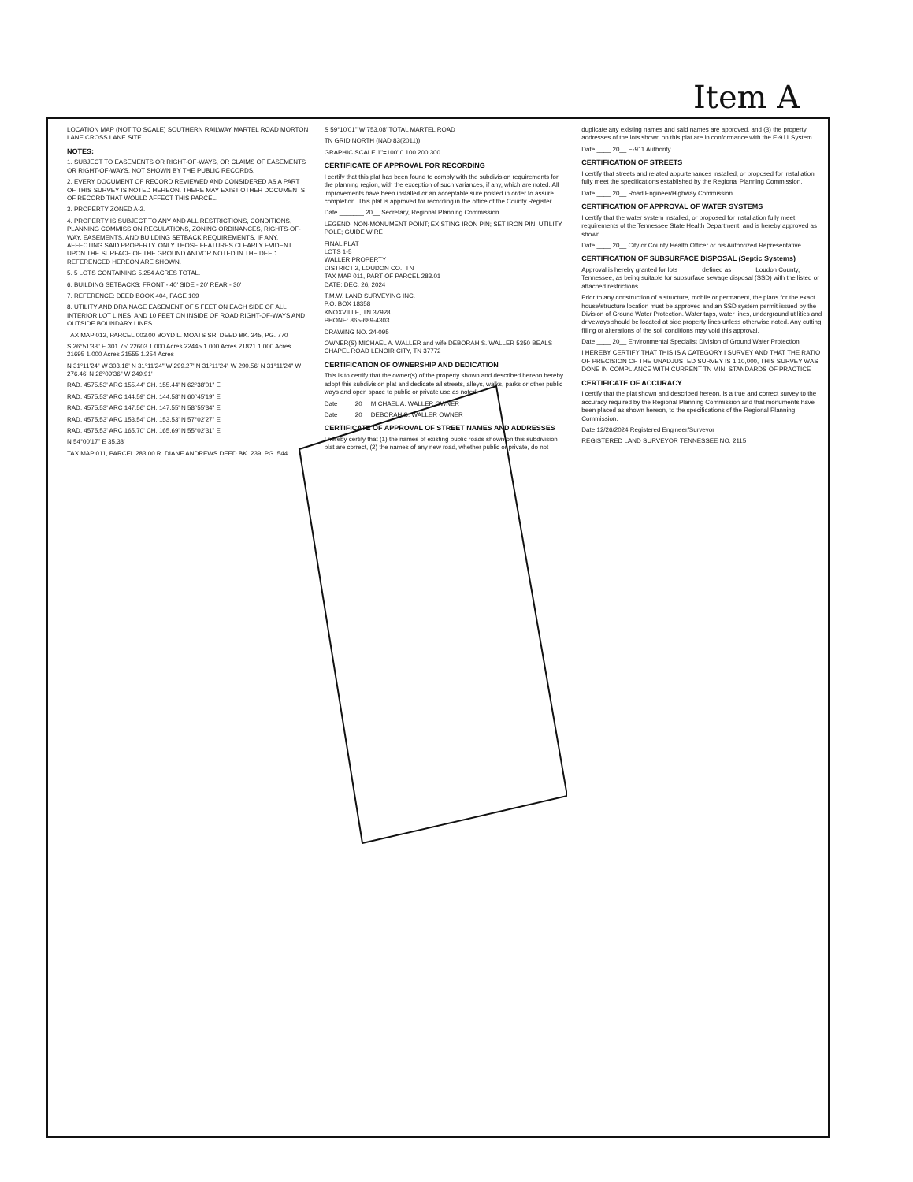Item A
LOCATION MAP (NOT TO SCALE) SOUTHERN RAILWAY MARTEL ROAD MORTON LANE CROSS LANE SITE
NOTES:
1. SUBJECT TO EASEMENTS OR RIGHT-OF-WAYS, OR CLAIMS OF EASEMENTS OR RIGHT-OF-WAYS, NOT SHOWN BY THE PUBLIC RECORDS.
2. EVERY DOCUMENT OF RECORD REVIEWED AND CONSIDERED AS A PART OF THIS SURVEY IS NOTED HEREON. THERE MAY EXIST OTHER DOCUMENTS OF RECORD THAT WOULD AFFECT THIS PARCEL.
3. PROPERTY ZONED A-2.
4. PROPERTY IS SUBJECT TO ANY AND ALL RESTRICTIONS, CONDITIONS, PLANNING COMMISSION REGULATIONS, ZONING ORDINANCES, RIGHTS-OF-WAY, EASEMENTS, AND BUILDING SETBACK REQUIREMENTS, IF ANY, AFFECTING SAID PROPERTY. ONLY THOSE FEATURES CLEARLY EVIDENT UPON THE SURFACE OF THE GROUND AND/OR NOTED IN THE DEED REFERENCED HEREON ARE SHOWN.
5. 5 LOTS CONTAINING 5.254 ACRES TOTAL.
6. BUILDING SETBACKS: FRONT - 40' SIDE - 20' REAR - 30'
7. REFERENCE: DEED BOOK 404, PAGE 109
8. UTILITY AND DRAINAGE EASEMENT OF 5 FEET ON EACH SIDE OF ALL INTERIOR LOT LINES, AND 10 FEET ON INSIDE OF ROAD RIGHT-OF-WAYS AND OUTSIDE BOUNDARY LINES.
TAX MAP 012, PARCEL 003.00 BOYD L. MOATS SR. DEED BK. 345, PG. 770
S 26°51'33" E 301.75' 22603 1.000 Acres 22445 1.000 Acres 21821 1.000 Acres 21695 1.000 Acres 21555 1.254 Acres
N 31°11'24" W 303.18' N 31°11'24" W 299.27' N 31°11'24" W 290.56' N 31°11'24" W 276.46' N 28°09'36" W 249.91'
RAD. 4575.53' ARC 155.44' CH. 155.44' N 62°38'01" E
RAD. 4575.53' ARC 144.59' CH. 144.58' N 60°45'19" E
RAD. 4575.53' ARC 147.56' CH. 147.55' N 58°55'34" E
RAD. 4575.53' ARC 153.54' CH. 153.53' N 57°02'27" E
RAD. 4575.53' ARC 165.70' CH. 165.69' N 55°02'31" E
N 54°00'17" E 35.38'
TAX MAP 011, PARCEL 283.00 R. DIANE ANDREWS DEED BK. 239, PG. 544
S 59°10'01" W 753.08' TOTAL MARTEL ROAD
TN GRID NORTH (NAD 83(2011))
GRAPHIC SCALE 1"=100' 0 100 200 300
CERTIFICATE OF APPROVAL FOR RECORDING
I certify that this plat has been found to comply with the subdivision requirements for the planning region, with the exception of such variances, if any, which are noted. All improvements have been installed or an acceptable sure posted in order to assure completion. This plat is approved for recording in the office of the County Register.
Date _______ 20__ Secretary, Regional Planning Commission
LEGEND: NON-MONUMENT POINT; EXISTING IRON PIN; SET IRON PIN; UTILITY POLE; GUIDE WIRE
FINAL PLAT
LOTS 1-5
WALLER PROPERTY
DISTRICT 2, LOUDON CO., TN
TAX MAP 011, PART OF PARCEL 283.01
DATE: DEC. 26, 2024
T.M.W. LAND SURVEYING INC.
P.O. BOX 18358
KNOXVILLE, TN 37928
PHONE: 865-689-4303
DRAWING NO. 24-095
OWNER(S) MICHAEL A. WALLER and wife DEBORAH S. WALLER 5350 BEALS CHAPEL ROAD LENOIR CITY, TN 37772
CERTIFICATION OF OWNERSHIP AND DEDICATION
This is to certify that the owner(s) of the property shown and described hereon hereby adopt this subdivision plat and dedicate all streets, alleys, walks, parks or other public ways and open space to public or private use as noted.
Date ____ 20__ MICHAEL A. WALLER OWNER
Date ____ 20__ DEBORAH S. WALLER OWNER
CERTIFICATE OF APPROVAL OF STREET NAMES AND ADDRESSES
I hereby certify that (1) the names of existing public roads shown on this subdivision plat are correct, (2) the names of any new road, whether public or private, do not duplicate any existing names and said names are approved, and (3) the property addresses of the lots shown on this plat are in conformance with the E-911 System.
Date ____ 20__ E-911 Authority
CERTIFICATION OF STREETS
I certify that streets and related appurtenances installed, or proposed for installation, fully meet the specifications established by the Regional Planning Commission.
Date ____ 20__ Road Engineer/Highway Commission
CERTIFICATION OF APPROVAL OF WATER SYSTEMS
I certify that the water system installed, or proposed for installation fully meet requirements of the Tennessee State Health Department, and is hereby approved as shown.
Date ____ 20__ City or County Health Officer or his Authorized Representative
CERTIFICATION OF SUBSURFACE DISPOSAL (Septic Systems)
Approval is hereby granted for lots ______ defined as ______ Loudon County, Tennessee, as being suitable for subsurface sewage disposal (SSD) with the listed or attached restrictions.
Prior to any construction of a structure, mobile or permanent, the plans for the exact house/structure location must be approved and an SSD system permit issued by the Division of Ground Water Protection. Water taps, water lines, underground utilities and driveways should be located at side property lines unless otherwise noted. Any cutting, filling or alterations of the soil conditions may void this approval.
Date ____ 20__ Environmental Specialist Division of Ground Water Protection
I HEREBY CERTIFY THAT THIS IS A CATEGORY I SURVEY AND THAT THE RATIO OF PRECISION OF THE UNADJUSTED SURVEY IS 1:10,000, THIS SURVEY WAS DONE IN COMPLIANCE WITH CURRENT TN MIN. STANDARDS OF PRACTICE
CERTIFICATE OF ACCURACY
I certify that the plat shown and described hereon, is a true and correct survey to the accuracy required by the Regional Planning Commission and that monuments have been placed as shown hereon, to the specifications of the Regional Planning Commission.
Date 12/26/2024 Registered Engineer/Surveyor
REGISTERED LAND SURVEYOR TENNESSEE NO. 2115